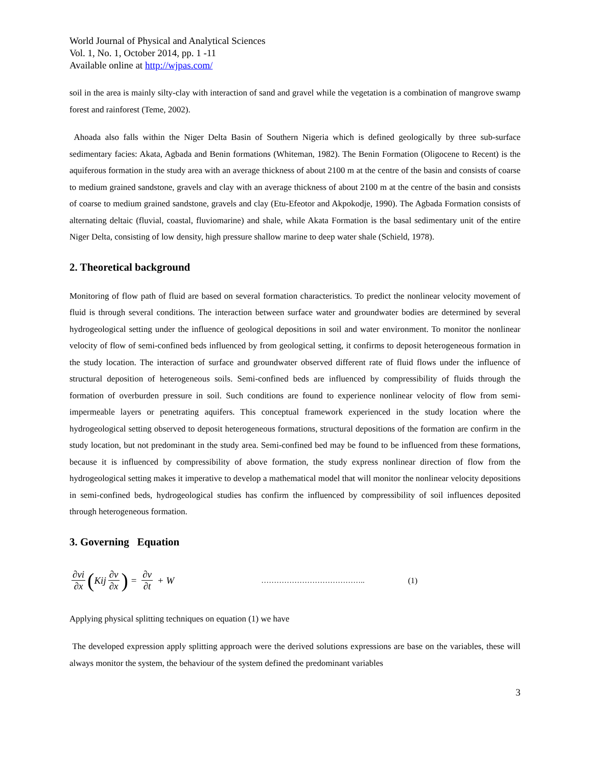World Journal of Physical and Analytical Sciences
Vol. 1, No. 1, October 2014, pp. 1 -11
Available online at http://wjpas.com/
soil in the area is mainly silty-clay with interaction of sand and gravel while the vegetation is a combination of mangrove swamp forest and rainforest (Teme, 2002).
Ahoada also falls within the Niger Delta Basin of Southern Nigeria which is defined geologically by three sub-surface sedimentary facies: Akata, Agbada and Benin formations (Whiteman, 1982). The Benin Formation (Oligocene to Recent) is the aquiferous formation in the study area with an average thickness of about 2100 m at the centre of the basin and consists of coarse to medium grained sandstone, gravels and clay with an average thickness of about 2100 m at the centre of the basin and consists of coarse to medium grained sandstone, gravels and clay (Etu-Efeotor and Akpokodje, 1990). The Agbada Formation consists of alternating deltaic (fluvial, coastal, fluviomarine) and shale, while Akata Formation is the basal sedimentary unit of the entire Niger Delta, consisting of low density, high pressure shallow marine to deep water shale (Schield, 1978).
2. Theoretical background
Monitoring of flow path of fluid are based on several formation characteristics. To predict the nonlinear velocity movement of fluid is through several conditions. The interaction between surface water and groundwater bodies are determined by several hydrogeological setting under the influence of geological depositions in soil and water environment. To monitor the nonlinear velocity of flow of semi-confined beds influenced by from geological setting, it confirms to deposit heterogeneous formation in the study location. The interaction of surface and groundwater observed different rate of fluid flows under the influence of structural deposition of heterogeneous soils. Semi-confined beds are influenced by compressibility of fluids through the formation of overburden pressure in soil. Such conditions are found to experience nonlinear velocity of flow from semi-impermeable layers or penetrating aquifers. This conceptual framework experienced in the study location where the hydrogeological setting observed to deposit heterogeneous formations, structural depositions of the formation are confirm in the study location, but not predominant in the study area. Semi-confined bed may be found to be influenced from these formations, because it is influenced by compressibility of above formation, the study express nonlinear direction of flow from the hydrogeological setting makes it imperative to develop a mathematical model that will monitor the nonlinear velocity depositions in semi-confined beds, hydrogeological studies has confirm the influenced by compressibility of soil influences deposited through heterogeneous formation.
3. Governing Equation
∂vi ∂x (Kij ∂v ∂x) = ∂v ∂t + W ………………………………….. (1)
Applying physical splitting techniques on equation (1) we have
The developed expression apply splitting approach were the derived solutions expressions are base on the variables, these will always monitor the system, the behaviour of the system defined the predominant variables
3